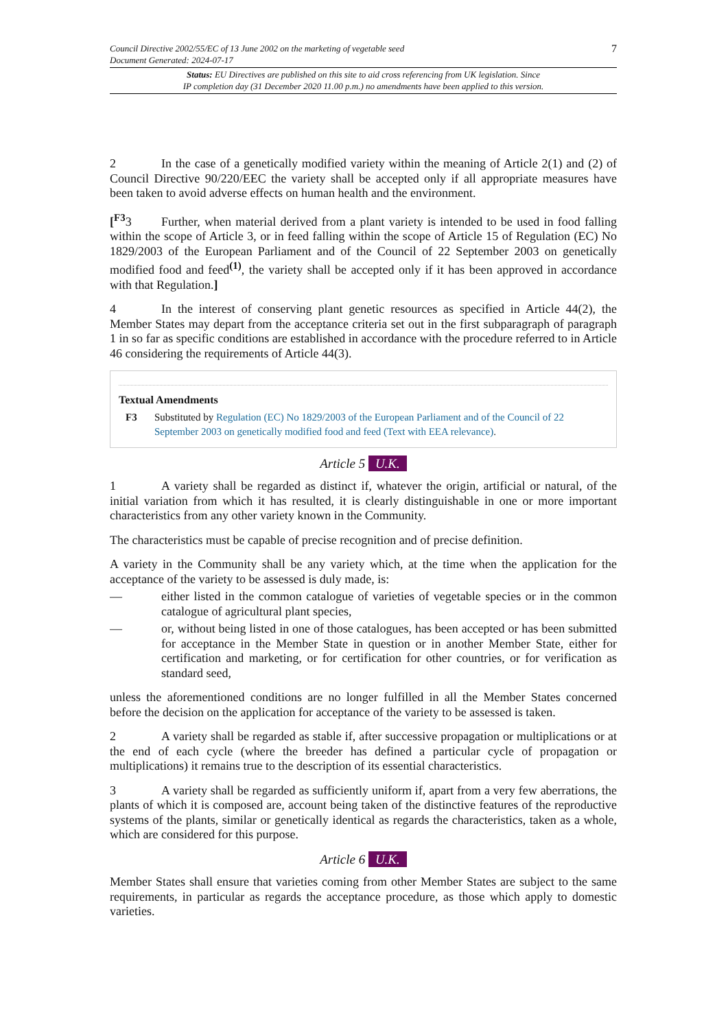Council Directive 2002/55/EC of 13 June 2002 on the marketing of vegetable seed 7
Document Generated: 2024-07-17
Status: EU Directives are published on this site to aid cross referencing from UK legislation. Since
IP completion day (31 December 2020 11.00 p.m.) no amendments have been applied to this version.
2 In the case of a genetically modified variety within the meaning of Article 2(1) and (2) of Council Directive 90/220/EEC the variety shall be accepted only if all appropriate measures have been taken to avoid adverse effects on human health and the environment.
[<sup>F3</sup>3 Further, when material derived from a plant variety is intended to be used in food falling within the scope of Article 3, or in feed falling within the scope of Article 15 of Regulation (EC) No 1829/2003 of the European Parliament and of the Council of 22 September 2003 on genetically modified food and feed<sup>(1)</sup>, the variety shall be accepted only if it has been approved in accordance with that Regulation.]
4 In the interest of conserving plant genetic resources as specified in Article 44(2), the Member States may depart from the acceptance criteria set out in the first subparagraph of paragraph 1 in so far as specific conditions are established in accordance with the procedure referred to in Article 46 considering the requirements of Article 44(3).
Textual Amendments
F3 Substituted by Regulation (EC) No 1829/2003 of the European Parliament and of the Council of 22 September 2003 on genetically modified food and feed (Text with EEA relevance).
Article 5 U.K.
1 A variety shall be regarded as distinct if, whatever the origin, artificial or natural, of the initial variation from which it has resulted, it is clearly distinguishable in one or more important characteristics from any other variety known in the Community.
The characteristics must be capable of precise recognition and of precise definition.
A variety in the Community shall be any variety which, at the time when the application for the acceptance of the variety to be assessed is duly made, is:
— either listed in the common catalogue of varieties of vegetable species or in the common catalogue of agricultural plant species,
— or, without being listed in one of those catalogues, has been accepted or has been submitted for acceptance in the Member State in question or in another Member State, either for certification and marketing, or for certification for other countries, or for verification as standard seed,
unless the aforementioned conditions are no longer fulfilled in all the Member States concerned before the decision on the application for acceptance of the variety to be assessed is taken.
2 A variety shall be regarded as stable if, after successive propagation or multiplications or at the end of each cycle (where the breeder has defined a particular cycle of propagation or multiplications) it remains true to the description of its essential characteristics.
3 A variety shall be regarded as sufficiently uniform if, apart from a very few aberrations, the plants of which it is composed are, account being taken of the distinctive features of the reproductive systems of the plants, similar or genetically identical as regards the characteristics, taken as a whole, which are considered for this purpose.
Article 6 U.K.
Member States shall ensure that varieties coming from other Member States are subject to the same requirements, in particular as regards the acceptance procedure, as those which apply to domestic varieties.